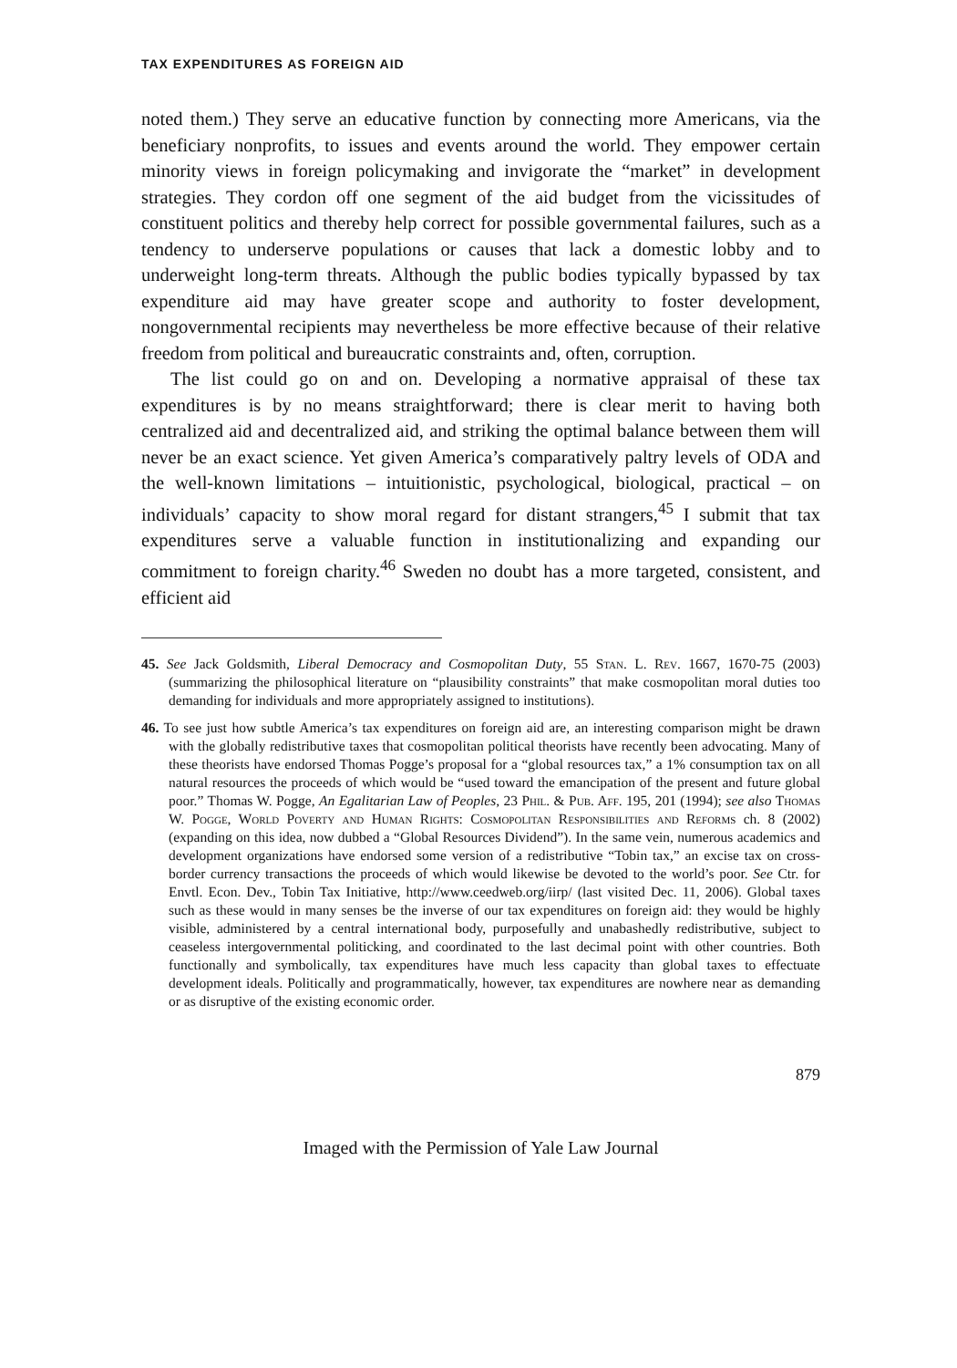TAX EXPENDITURES AS FOREIGN AID
noted them.) They serve an educative function by connecting more Americans, via the beneficiary nonprofits, to issues and events around the world. They empower certain minority views in foreign policymaking and invigorate the “market” in development strategies. They cordon off one segment of the aid budget from the vicissitudes of constituent politics and thereby help correct for possible governmental failures, such as a tendency to underserve populations or causes that lack a domestic lobby and to underweight long-term threats. Although the public bodies typically bypassed by tax expenditure aid may have greater scope and authority to foster development, nongovernmental recipients may nevertheless be more effective because of their relative freedom from political and bureaucratic constraints and, often, corruption.
The list could go on and on. Developing a normative appraisal of these tax expenditures is by no means straightforward; there is clear merit to having both centralized aid and decentralized aid, and striking the optimal balance between them will never be an exact science. Yet given America’s comparatively paltry levels of ODA and the well-known limitations – intuitionistic, psychological, biological, practical – on individuals’ capacity to show moral regard for distant strangers,<sup>45</sup> I submit that tax expenditures serve a valuable function in institutionalizing and expanding our commitment to foreign charity.<sup>46</sup> Sweden no doubt has a more targeted, consistent, and efficient aid
45. See Jack Goldsmith, Liberal Democracy and Cosmopolitan Duty, 55 Stan. L. Rev. 1667, 1670-75 (2003) (summarizing the philosophical literature on “plausibility constraints” that make cosmopolitan moral duties too demanding for individuals and more appropriately assigned to institutions).
46. To see just how subtle America’s tax expenditures on foreign aid are, an interesting comparison might be drawn with the globally redistributive taxes that cosmopolitan political theorists have recently been advocating. Many of these theorists have endorsed Thomas Pogge’s proposal for a “global resources tax,” a 1% consumption tax on all natural resources the proceeds of which would be “used toward the emancipation of the present and future global poor.” Thomas W. Pogge, An Egalitarian Law of Peoples, 23 Phil. & Pub. Aff. 195, 201 (1994); see also Thomas W. Pogge, World Poverty and Human Rights: Cosmopolitan Responsibilities and Reforms ch. 8 (2002) (expanding on this idea, now dubbed a “Global Resources Dividend”). In the same vein, numerous academics and development organizations have endorsed some version of a redistributive “Tobin tax,” an excise tax on cross-border currency transactions the proceeds of which would likewise be devoted to the world’s poor. See Ctr. for Envtl. Econ. Dev., Tobin Tax Initiative, http://www.ceedweb.org/iirp/ (last visited Dec. 11, 2006). Global taxes such as these would in many senses be the inverse of our tax expenditures on foreign aid: they would be highly visible, administered by a central international body, purposefully and unabashedly redistributive, subject to ceaseless intergovernmental politicking, and coordinated to the last decimal point with other countries. Both functionally and symbolically, tax expenditures have much less capacity than global taxes to effectuate development ideals. Politically and programmatically, however, tax expenditures are nowhere near as demanding or as disruptive of the existing economic order.
879
Imaged with the Permission of Yale Law Journal